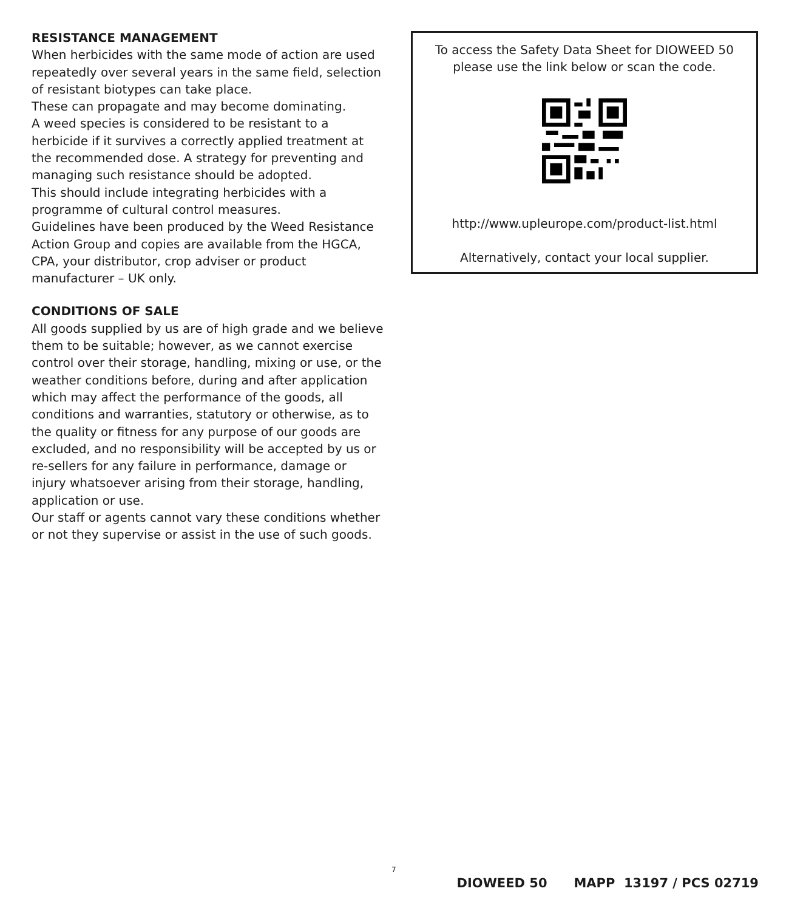RESISTANCE MANAGEMENT
When herbicides with the same mode of action are used repeatedly over several years in the same field, selection of resistant biotypes can take place.
These can propagate and may become dominating.
A weed species is considered to be resistant to a herbicide if it survives a correctly applied treatment at the recommended dose. A strategy for preventing and managing such resistance should be adopted.
This should include integrating herbicides with a programme of cultural control measures.
Guidelines have been produced by the Weed Resistance Action Group and copies are available from the HGCA, CPA, your distributor, crop adviser or product manufacturer – UK only.
CONDITIONS OF SALE
All goods supplied by us are of high grade and we believe them to be suitable; however, as we cannot exercise control over their storage, handling, mixing or use, or the weather conditions before, during and after application which may affect the performance of the goods, all conditions and warranties, statutory or otherwise, as to the quality or fitness for any purpose of our goods are excluded, and no responsibility will be accepted by us or re-sellers for any failure in performance, damage or injury whatsoever arising from their storage, handling, application or use.
Our staff or agents cannot vary these conditions whether or not they supervise or assist in the use of such goods.
To access the Safety Data Sheet for DIOWEED 50
please use the link below or scan the code.
http://www.upleurope.com/product-list.html
Alternatively, contact your local supplier.
7
DIOWEED 50 MAPP 13197 / PCS 02719